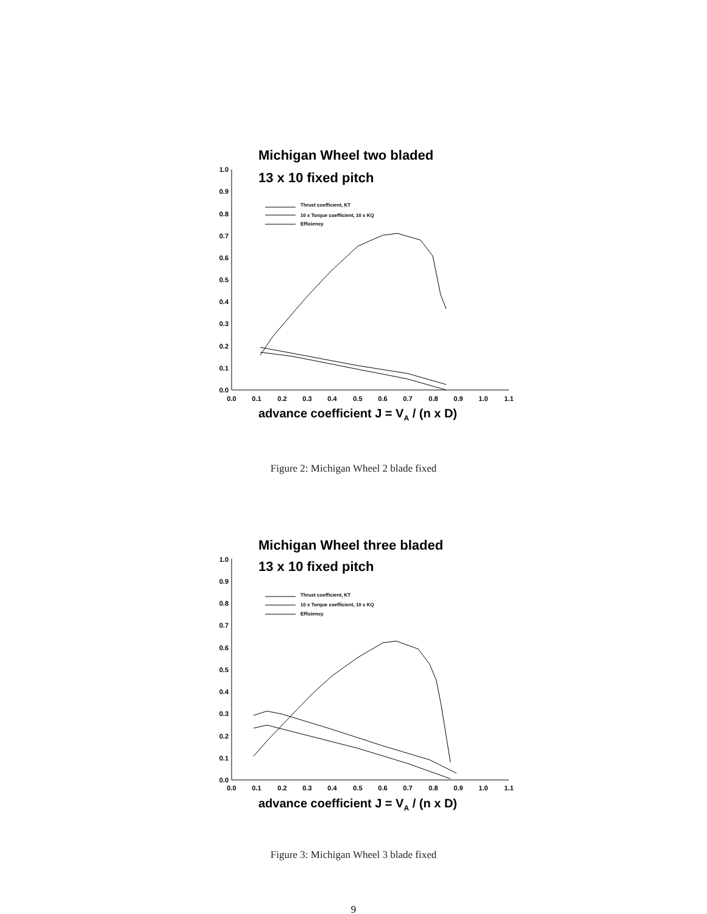Michigan Wheel two bladed
13 x 10 fixed pitch
0.0
0.1
0.2
0.3
0.4
0.5
0.6
0.7
0.8
0.9
1.0
0.0
0.1
0.2
0.3
0.4
0.5
0.6
0.7
0.8
0.9
1.0
1.1
Thrust coefficient, KT
10 x Torque coefficient, 10 x KQ
Efficiency
advance coefficient J = VA / (n x D)
Figure 2: Michigan Wheel 2 blade fixed
Michigan Wheel three bladed
13 x 10 fixed pitch
0.0
0.1
0.2
0.3
0.4
0.5
0.6
0.7
0.8
0.9
1.0
0.0
0.1
0.2
0.3
0.4
0.5
0.6
0.7
0.8
0.9
1.0
1.1
Thrust coefficient, KT
10 x Torque coefficient, 10 x KQ
Efficiency
advance coefficient J = VA / (n x D)
Figure 3: Michigan Wheel 3 blade fixed
9